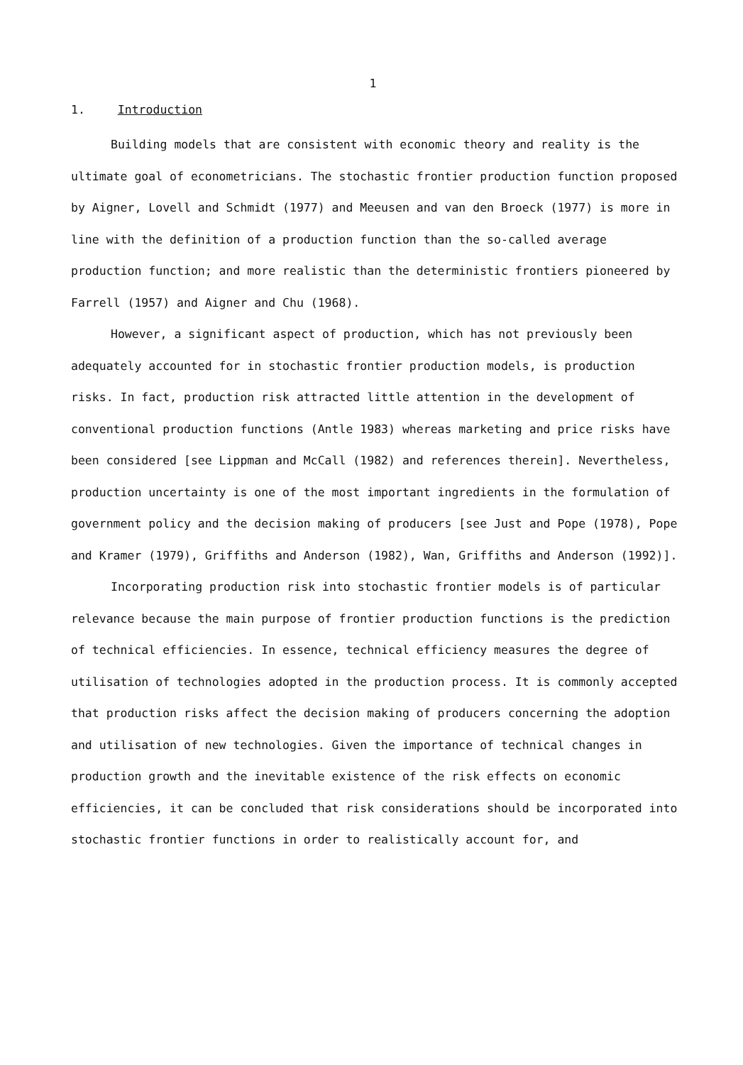1
1. Introduction
Building models that are consistent with economic theory and reality is the ultimate goal of econometricians. The stochastic frontier production function proposed by Aigner, Lovell and Schmidt (1977) and Meeusen and van den Broeck (1977) is more in line with the definition of a production function than the so-called average production function; and more realistic than the deterministic frontiers pioneered by Farrell (1957) and Aigner and Chu (1968).
However, a significant aspect of production, which has not previously been adequately accounted for in stochastic frontier production models, is production risks. In fact, production risk attracted little attention in the development of conventional production functions (Antle 1983) whereas marketing and price risks have been considered [see Lippman and McCall (1982) and references therein]. Nevertheless, production uncertainty is one of the most important ingredients in the formulation of government policy and the decision making of producers [see Just and Pope (1978), Pope and Kramer (1979), Griffiths and Anderson (1982), Wan, Griffiths and Anderson (1992)].
Incorporating production risk into stochastic frontier models is of particular relevance because the main purpose of frontier production functions is the prediction of technical efficiencies. In essence, technical efficiency measures the degree of utilisation of technologies adopted in the production process. It is commonly accepted that production risks affect the decision making of producers concerning the adoption and utilisation of new technologies. Given the importance of technical changes in production growth and the inevitable existence of the risk effects on economic efficiencies, it can be concluded that risk considerations should be incorporated into stochastic frontier functions in order to realistically account for, and